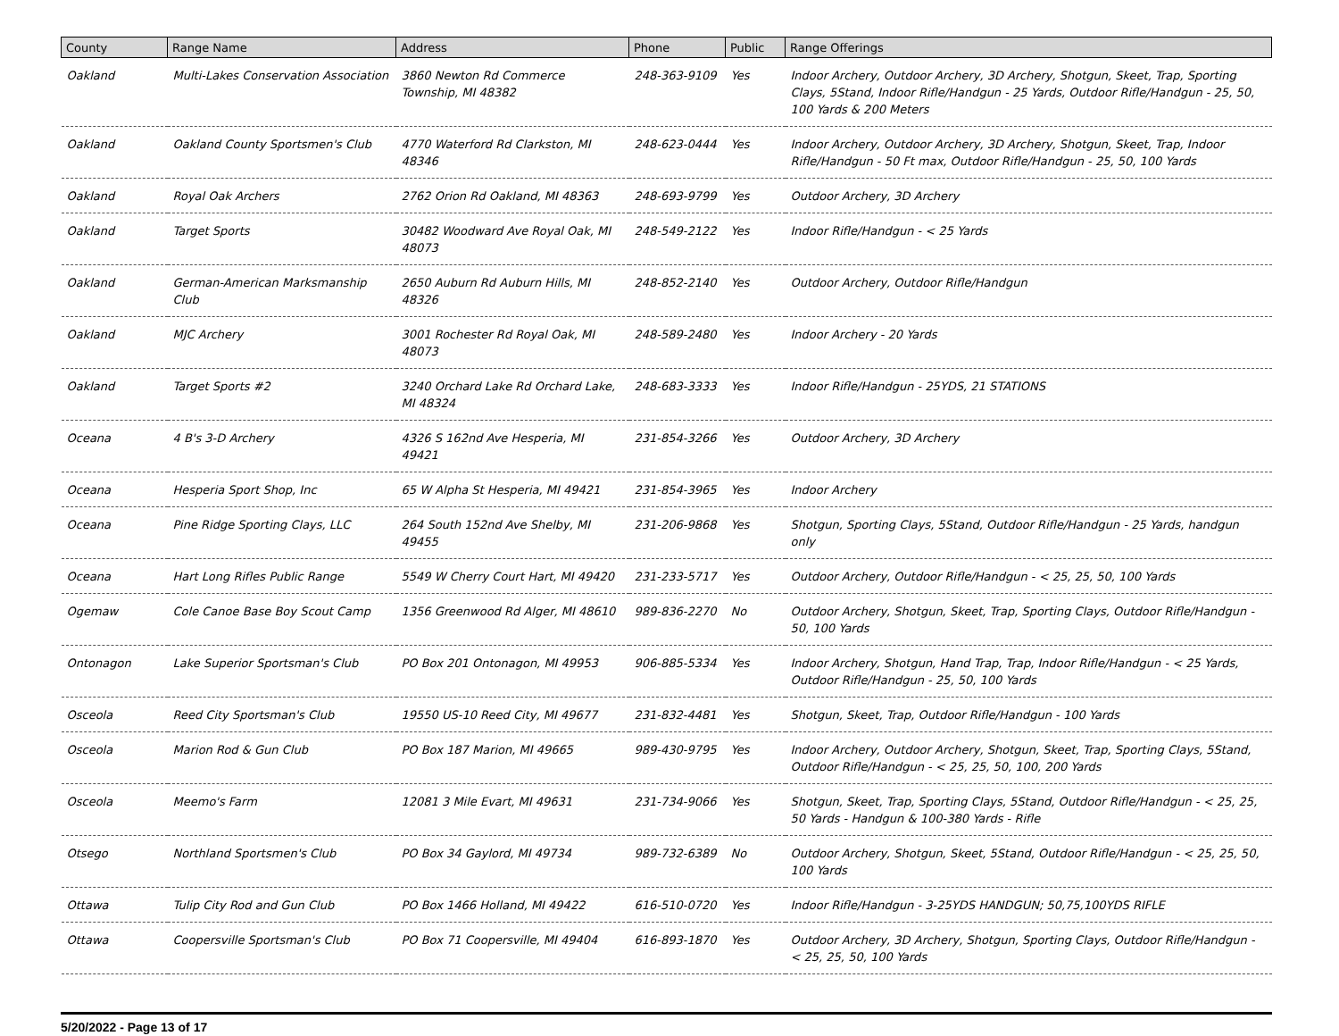| County | Range Name | Address | Phone | Public | Range Offerings |
| --- | --- | --- | --- | --- | --- |
| Oakland | Multi-Lakes Conservation Association | 3860 Newton Rd Commerce Township, MI 48382 | 248-363-9109 | Yes | Indoor Archery, Outdoor Archery, 3D Archery, Shotgun, Skeet, Trap, Sporting Clays, 5Stand, Indoor Rifle/Handgun - 25 Yards, Outdoor Rifle/Handgun - 25, 50, 100 Yards & 200 Meters |
| Oakland | Oakland County Sportsmen's Club | 4770 Waterford Rd Clarkston, MI 48346 | 248-623-0444 | Yes | Indoor Archery, Outdoor Archery, 3D Archery, Shotgun, Skeet, Trap, Indoor Rifle/Handgun - 50 Ft max, Outdoor Rifle/Handgun - 25, 50, 100 Yards |
| Oakland | Royal Oak Archers | 2762 Orion Rd Oakland, MI 48363 | 248-693-9799 | Yes | Outdoor Archery, 3D Archery |
| Oakland | Target Sports | 30482 Woodward Ave Royal Oak, MI 48073 | 248-549-2122 | Yes | Indoor Rifle/Handgun - < 25 Yards |
| Oakland | German-American Marksmanship Club | 2650 Auburn Rd Auburn Hills, MI 48326 | 248-852-2140 | Yes | Outdoor Archery, Outdoor Rifle/Handgun |
| Oakland | MJC Archery | 3001 Rochester Rd Royal Oak, MI 48073 | 248-589-2480 | Yes | Indoor Archery - 20 Yards |
| Oakland | Target Sports #2 | 3240 Orchard Lake Rd Orchard Lake, MI 48324 | 248-683-3333 | Yes | Indoor Rifle/Handgun - 25YDS, 21 STATIONS |
| Oceana | 4 B's 3-D Archery | 4326 S 162nd Ave Hesperia, MI 49421 | 231-854-3266 | Yes | Outdoor Archery, 3D Archery |
| Oceana | Hesperia Sport Shop, Inc | 65 W Alpha St Hesperia, MI 49421 | 231-854-3965 | Yes | Indoor Archery |
| Oceana | Pine Ridge Sporting Clays, LLC | 264 South 152nd Ave Shelby, MI 49455 | 231-206-9868 | Yes | Shotgun, Sporting Clays, 5Stand, Outdoor Rifle/Handgun - 25 Yards, handgun only |
| Oceana | Hart Long Rifles Public Range | 5549 W Cherry Court Hart, MI 49420 | 231-233-5717 | Yes | Outdoor Archery, Outdoor Rifle/Handgun - < 25, 25, 50, 100 Yards |
| Ogemaw | Cole Canoe Base Boy Scout Camp | 1356 Greenwood Rd Alger, MI 48610 | 989-836-2270 | No | Outdoor Archery, Shotgun, Skeet, Trap, Sporting Clays, Outdoor Rifle/Handgun - 50, 100 Yards |
| Ontonagon | Lake Superior Sportsman's Club | PO Box 201 Ontonagon, MI 49953 | 906-885-5334 | Yes | Indoor Archery, Shotgun, Hand Trap, Trap, Indoor Rifle/Handgun - < 25 Yards, Outdoor Rifle/Handgun - 25, 50, 100 Yards |
| Osceola | Reed City Sportsman's Club | 19550 US-10 Reed City, MI 49677 | 231-832-4481 | Yes | Shotgun, Skeet, Trap, Outdoor Rifle/Handgun - 100 Yards |
| Osceola | Marion Rod & Gun Club | PO Box 187 Marion, MI 49665 | 989-430-9795 | Yes | Indoor Archery, Outdoor Archery, Shotgun, Skeet, Trap, Sporting Clays, 5Stand, Outdoor Rifle/Handgun - < 25, 25, 50, 100, 200 Yards |
| Osceola | Meemo's Farm | 12081 3 Mile Evart, MI 49631 | 231-734-9066 | Yes | Shotgun, Skeet, Trap, Sporting Clays, 5Stand, Outdoor Rifle/Handgun - < 25, 25, 50 Yards - Handgun & 100-380 Yards - Rifle |
| Otsego | Northland Sportsmen's Club | PO Box 34 Gaylord, MI 49734 | 989-732-6389 | No | Outdoor Archery, Shotgun, Skeet, 5Stand, Outdoor Rifle/Handgun - < 25, 25, 50, 100 Yards |
| Ottawa | Tulip City Rod and Gun Club | PO Box 1466 Holland, MI 49422 | 616-510-0720 | Yes | Indoor Rifle/Handgun - 3-25YDS HANDGUN; 50,75,100YDS RIFLE |
| Ottawa | Coopersville Sportsman's Club | PO Box 71 Coopersville, MI 49404 | 616-893-1870 | Yes | Outdoor Archery, 3D Archery, Shotgun, Sporting Clays, Outdoor Rifle/Handgun - < 25, 25, 50, 100 Yards |
5/20/2022 - Page 13 of 17